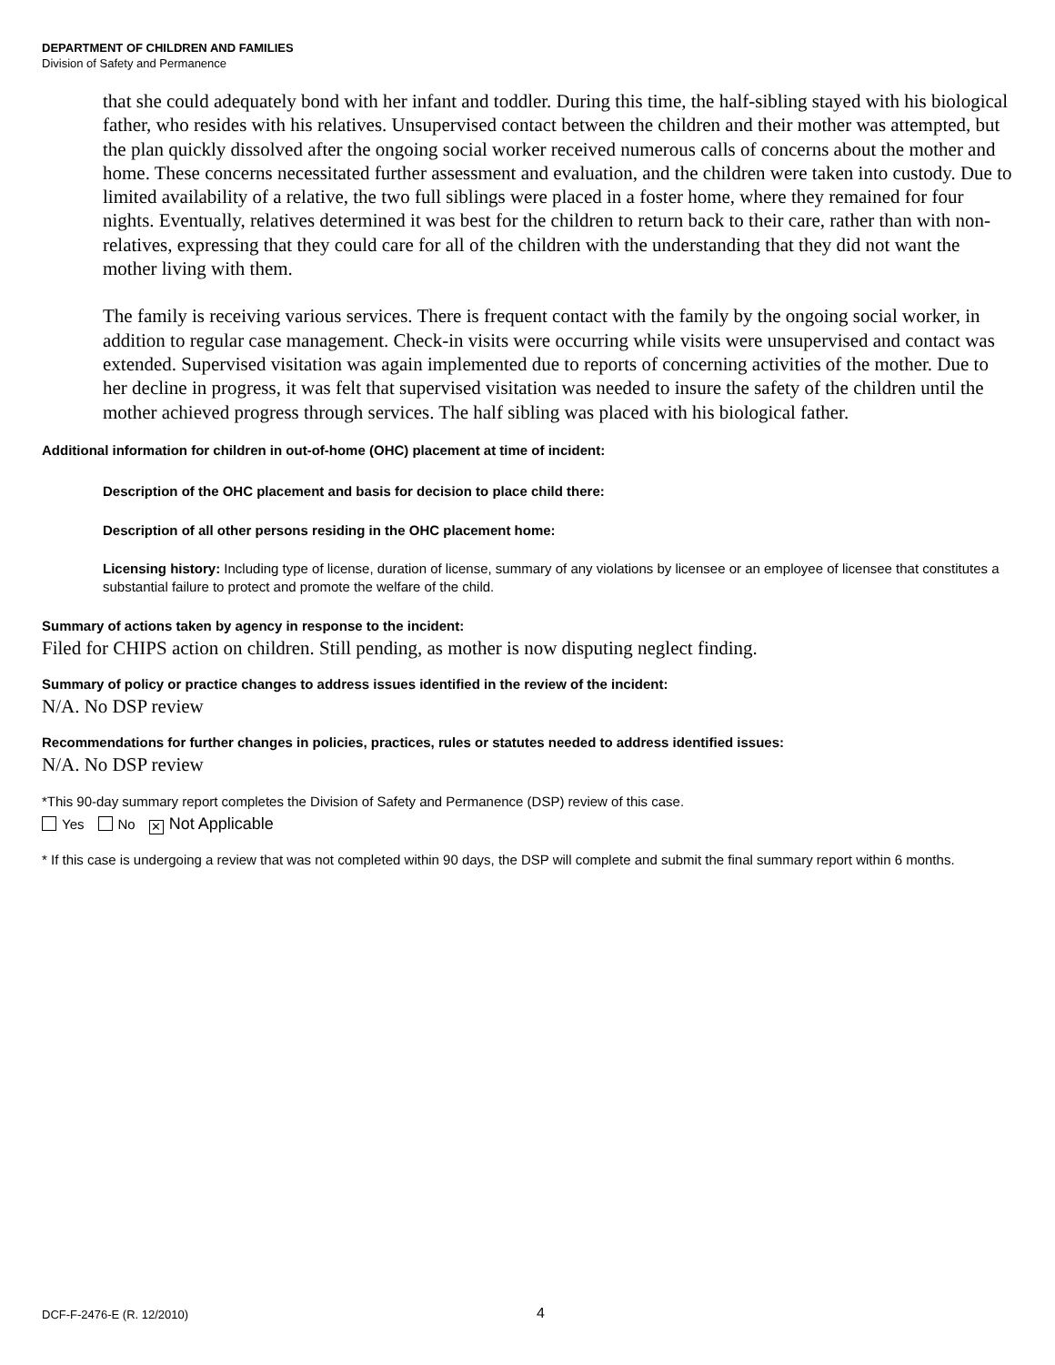DEPARTMENT OF CHILDREN AND FAMILIES
Division of Safety and Permanence
that she could adequately bond with her infant and toddler. During this time, the half-sibling stayed with his biological father, who resides with his relatives. Unsupervised contact between the children and their mother was attempted, but the plan quickly dissolved after the ongoing social worker received numerous calls of concerns about the mother and home. These concerns necessitated further assessment and evaluation, and the children were taken into custody. Due to limited availability of a relative, the two full siblings were placed in a foster home, where they remained for four nights. Eventually, relatives determined it was best for the children to return back to their care, rather than with non-relatives, expressing that they could care for all of the children with the understanding that they did not want the mother living with them.
The family is receiving various services. There is frequent contact with the family by the ongoing social worker, in addition to regular case management. Check-in visits were occurring while visits were unsupervised and contact was extended. Supervised visitation was again implemented due to reports of concerning activities of the mother. Due to her decline in progress, it was felt that supervised visitation was needed to insure the safety of the children until the mother achieved progress through services. The half sibling was placed with his biological father.
Additional information for children in out-of-home (OHC) placement at time of incident:
Description of the OHC placement and basis for decision to place child there:
Description of all other persons residing in the OHC placement home:
Licensing history: Including type of license, duration of license, summary of any violations by licensee or an employee of licensee that constitutes a substantial failure to protect and promote the welfare of the child.
Summary of actions taken by agency in response to the incident:
Filed for CHIPS action on children. Still pending, as mother is now disputing neglect finding.
Summary of policy or practice changes to address issues identified in the review of the incident:
N/A. No DSP review
Recommendations for further changes in policies, practices, rules or statutes needed to address identified issues:
N/A. No DSP review
*This 90-day summary report completes the Division of Safety and Permanence (DSP) review of this case.
Yes No ✕ Not Applicable
* If this case is undergoing a review that was not completed within 90 days, the DSP will complete and submit the final summary report within 6 months.
DCF-F-2476-E (R. 12/2010) 4